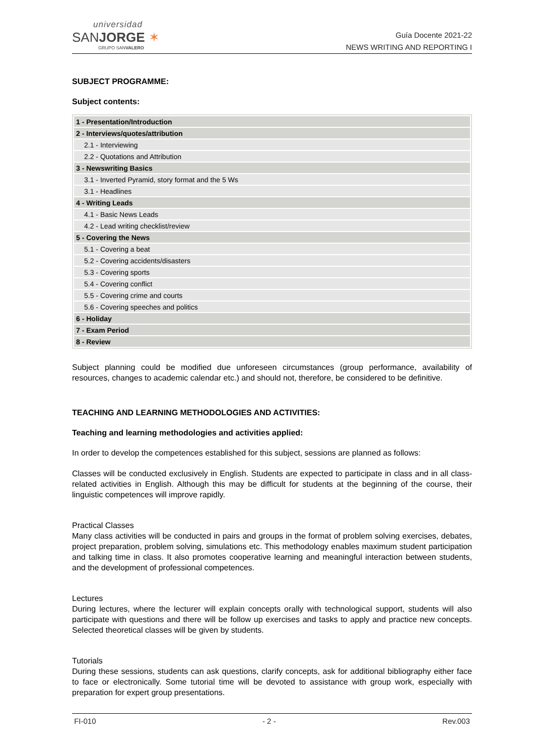universidad
SANJORGE ✶
GRUPO SANVALERO
Guía Docente 2021-22
NEWS WRITING AND REPORTING I
SUBJECT PROGRAMME:
Subject contents:
| 1 - Presentation/Introduction |
| 2 - Interviews/quotes/attribution |
| 2.1 - Interviewing |
| 2.2 - Quotations and Attribution |
| 3 - Newswriting Basics |
| 3.1 - Inverted Pyramid, story format and the 5 Ws |
| 3.1 - Headlines |
| 4 - Writing Leads |
| 4.1 - Basic News Leads |
| 4.2 - Lead writing checklist/review |
| 5 - Covering the News |
| 5.1 - Covering a beat |
| 5.2 - Covering accidents/disasters |
| 5.3 - Covering sports |
| 5.4 - Covering conflict |
| 5.5 - Covering crime and courts |
| 5.6 - Covering speeches and politics |
| 6 - Holiday |
| 7 - Exam Period |
| 8 - Review |
Subject planning could be modified due unforeseen circumstances (group performance, availability of resources, changes to academic calendar etc.) and should not, therefore, be considered to be definitive.
TEACHING AND LEARNING METHODOLOGIES AND ACTIVITIES:
Teaching and learning methodologies and activities applied:
In order to develop the competences established for this subject, sessions are planned as follows:
Classes will be conducted exclusively in English. Students are expected to participate in class and in all class-related activities in English. Although this may be difficult for students at the beginning of the course, their linguistic competences will improve rapidly.
Practical Classes
Many class activities will be conducted in pairs and groups in the format of problem solving exercises, debates, project preparation, problem solving, simulations etc. This methodology enables maximum student participation and talking time in class. It also promotes cooperative learning and meaningful interaction between students, and the development of professional competences.
Lectures
During lectures, where the lecturer will explain concepts orally with technological support, students will also participate with questions and there will be follow up exercises and tasks to apply and practice new concepts. Selected theoretical classes will be given by students.
Tutorials
During these sessions, students can ask questions, clarify concepts, ask for additional bibliography either face to face or electronically. Some tutorial time will be devoted to assistance with group work, especially with preparation for expert group presentations.
FI-010 - 2 - Rev.003